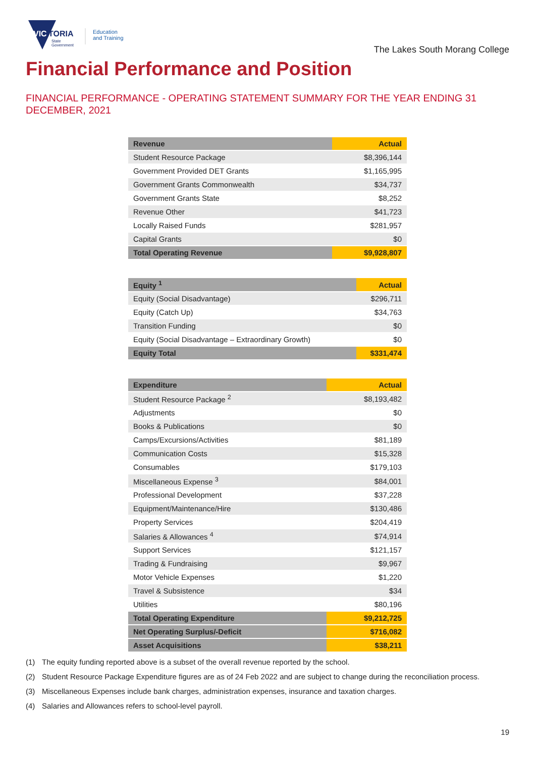VIC
TORIA
State
Government
Education
and Training
The Lakes South Morang College
Financial Performance and Position
FINANCIAL PERFORMANCE - OPERATING STATEMENT SUMMARY FOR THE YEAR ENDING 31 DECEMBER, 2021
| Revenue | Actual |
| --- | --- |
| Student Resource Package | $8,396,144 |
| Government Provided DET Grants | $1,165,995 |
| Government Grants Commonwealth | $34,737 |
| Government Grants State | $8,252 |
| Revenue Other | $41,723 |
| Locally Raised Funds | $281,957 |
| Capital Grants | $0 |
| Total Operating Revenue | $9,928,807 |
| Equity <sup>1</sup> | Actual |
| --- | --- |
| Equity (Social Disadvantage) | $296,711 |
| Equity (Catch Up) | $34,763 |
| Transition Funding | $0 |
| Equity (Social Disadvantage – Extraordinary Growth) | $0 |
| Equity Total | $331,474 |
| Expenditure | Actual |
| --- | --- |
| Student Resource Package <sup>2</sup> | $8,193,482 |
| Adjustments | $0 |
| Books & Publications | $0 |
| Camps/Excursions/Activities | $81,189 |
| Communication Costs | $15,328 |
| Consumables | $179,103 |
| Miscellaneous Expense <sup>3</sup> | $84,001 |
| Professional Development | $37,228 |
| Equipment/Maintenance/Hire | $130,486 |
| Property Services | $204,419 |
| Salaries & Allowances <sup>4</sup> | $74,914 |
| Support Services | $121,157 |
| Trading & Fundraising | $9,967 |
| Motor Vehicle Expenses | $1,220 |
| Travel & Subsistence | $34 |
| Utilities | $80,196 |
| Total Operating Expenditure | $9,212,725 |
| Net Operating Surplus/-Deficit | $716,082 |
| Asset Acquisitions | $38,211 |
(1) The equity funding reported above is a subset of the overall revenue reported by the school.
(2) Student Resource Package Expenditure figures are as of 24 Feb 2022 and are subject to change during the reconciliation process.
(3) Miscellaneous Expenses include bank charges, administration expenses, insurance and taxation charges.
(4) Salaries and Allowances refers to school-level payroll.
19